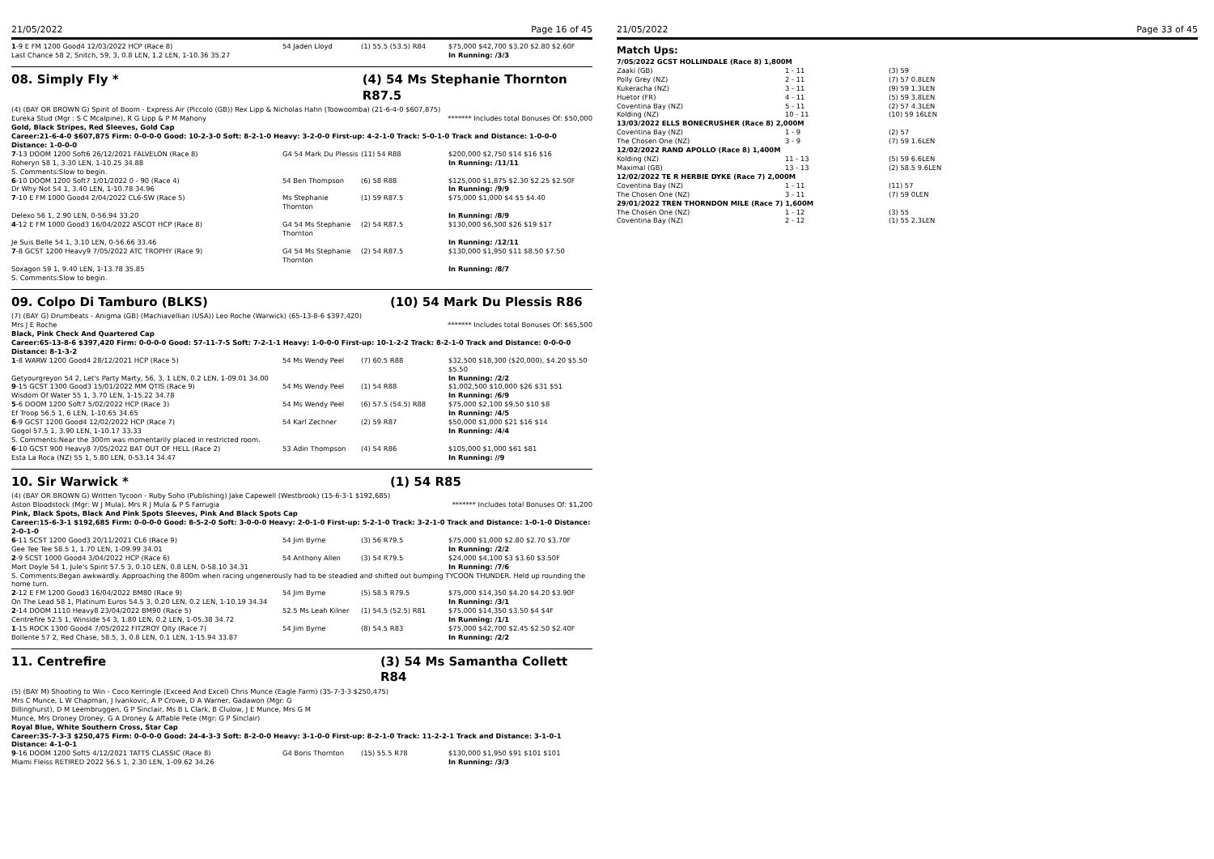21/05/2022 Page 16 of 45
| 1 -9 E FM 1200 Good4 12/03/2022 HCP (Race 8) | 54 Jaden Lloyd | (1) 55.5 (53.5) R84 | $75,000 $42,700 $3.20 $2.80 $2.60F |
| Last Chance 58 2, Snitch, 59, 3, 0.8 LEN, 1.2 LEN, 1-10.36 35.27 | | | In Running: /3/3 |
08. Simply Fly * (4) 54 Ms Stephanie Thornton R87.5
(4) (BAY OR BROWN G) Spirit of Boom - Express Air (Piccolo (GB)) Rex Lipp & Nicholas Hahn (Toowoomba) (21-6-4-0 $607,875)
Eureka Stud (Mgr : S C Mcalpine), R G Lipp & P M Mahony ******* Includes total Bonuses Of: $50,000
Gold, Black Stripes, Red Sleeves, Gold Cap
Career:21-6-4-0 $607,875 Firm: 0-0-0-0 Good: 10-2-3-0 Soft: 8-2-1-0 Heavy: 3-2-0-0 First-up: 4-2-1-0 Track: 5-0-1-0 Track and Distance: 1-0-0-0 Distance: 1-0-0-0
| 7 -13 DOOM 1200 Soft6 26/12/2021 FALVELON (Race 8) | G4 54 Mark Du Plessis | (11) 54 R88 | $200,000 $2,750 $14 $16 $16 |
| Roheryn 58 1, 3.30 LEN, 1-10.25 34.88 | | | In Running: /11/11 |
| S. Comments:Slow to begin. | | | |
| 6 -10 DOOM 1200 Soft7 1/01/2022 0 - 90 (Race 4) | 54 Ben Thompson | (6) 58 R88 | $125,000 $1,875 $2.30 $2.25 $2.50F |
| Dr Why Not 54 1, 3.40 LEN, 1-10.78 34.96 | | | In Running: /9/9 |
| 7 -10 E FM 1000 Good4 2/04/2022 CL6-SW (Race 5) | Ms Stephanie Thornton | (1) 59 R87.5 | $75,000 $1,000 $4 $5 $4.40 |
| Delexo 56 1, 2.90 LEN, 0-56.94 33.20 | | | In Running: /8/9 |
| 4 -12 E FM 1000 Good3 16/04/2022 ASCOT HCP (Race 8) | G4 54 Ms Stephanie Thornton | (2) 54 R87.5 | $130,000 $6,500 $26 $19 $17 |
| Je Suis Belle 54 1, 3.10 LEN, 0-56.66 33.46 | | | In Running: /12/11 |
| 7 -8 GCST 1200 Heavy9 7/05/2022 ATC TROPHY (Race 9) | G4 54 Ms Stephanie Thornton | (2) 54 R87.5 | $130,000 $1,950 $11 $8.50 $7.50 |
| Soxagon 59 1, 9.40 LEN, 1-13.78 35.85 | | | In Running: /8/7 |
| S. Comments:Slow to begin. | | | |
09. Colpo Di Tamburo (BLKS) (10) 54 Mark Du Plessis R86
(7) (BAY G) Drumbeats - Anigma (GB) (Machiavellian (USA)) Leo Roche (Warwick) (65-13-8-6 $397,420)
Mrs J E Roche ******* Includes total Bonuses Of: $65,500
Black, Pink Check And Quartered Cap
Career:65-13-8-6 $397,420 Firm: 0-0-0-0 Good: 57-11-7-5 Soft: 7-2-1-1 Heavy: 1-0-0-0 First-up: 10-1-2-2 Track: 8-2-1-0 Track and Distance: 0-0-0-0 Distance: 8-1-3-2
| 1 -8 WARW 1200 Good4 28/12/2021 HCP (Race 5) | 54 Ms Wendy Peel | (7) 60.5 R88 | $32,500 $18,300 ($20,000), $4.20 $5.50 $5.50 |
| Getyourgreyon 54 2, Let's Party Marty, 56, 3, 1 LEN, 0.2 LEN, 1-09.01 34.00 | | | In Running: /2/2 |
| 9 -15 GCST 1300 Good3 15/01/2022 MM QTIS (Race 9) | 54 Ms Wendy Peel | (1) 54 R88 | $1,002,500 $10,000 $26 $31 $51 |
| Wisdom Of Water 55 1, 3.70 LEN, 1-15.22 34.78 | | | In Running: /6/9 |
| 5 -6 DOOM 1200 Soft7 5/02/2022 HCP (Race 3) | 54 Ms Wendy Peel | (6) 57.5 (54.5) R88 | $75,000 $2,100 $9.50 $10 $8 |
| Ef Troop 56.5 1, 6 LEN, 1-10.65 34.65 | | | In Running: /4/5 |
| 6 -9 GCST 1200 Good4 12/02/2022 HCP (Race 7) | 54 Karl Zechner | (2) 59 R87 | $50,000 $1,000 $21 $16 $14 |
| Gogol 57.5 1, 3.90 LEN, 1-10.17 33.33 | | | In Running: /4/4 |
| S. Comments:Near the 300m was momentarily placed in restricted room. | | | |
| 6 -10 GCST 900 Heavy8 7/05/2022 BAT OUT OF HELL (Race 2) | 53 Adin Thompson | (4) 54 R86 | $105,000 $1,000 $61 $81 |
| Esta La Roca (NZ) 55 1, 5.80 LEN, 0-53.14 34.47 | | | In Running: //9 |
10. Sir Warwick * (1) 54 R85
(4) (BAY OR BROWN G) Written Tycoon - Ruby Soho (Publishing) Jake Capewell (Westbrook) (15-6-3-1 $192,685)
Aston Bloodstock (Mgr: W J Mula), Mrs R J Mula & P S Farrugia ******* Includes total Bonuses Of: $1,200
Pink, Black Spots, Black And Pink Spots Sleeves, Pink And Black Spots Cap
Career:15-6-3-1 $192,685 Firm: 0-0-0-0 Good: 8-5-2-0 Soft: 3-0-0-0 Heavy: 2-0-1-0 First-up: 5-2-1-0 Track: 3-2-1-0 Track and Distance: 1-0-1-0 Distance: 2-0-1-0
| 6 -11 SCST 1200 Good3 20/11/2021 CL6 (Race 9) | 54 Jim Byrne | (3) 56 R79.5 | $75,000 $1,000 $2.80 $2.70 $3.70F |
| Gee Tee Tee 58.5 1, 1.70 LEN, 1-09.99 34.01 | | | In Running: /2/2 |
| 2 -9 SCST 1000 Good4 3/04/2022 HCP (Race 6) | 54 Anthony Allen | (3) 54 R79.5 | $24,000 $4,100 $3 $3.60 $3.50F |
| Mort Doyle 54 1, Jule's Spirit 57.5 3, 0.10 LEN, 0.8 LEN, 0-58.10 34.31 | | | In Running: /7/6 |
| S. Comments:Began awkwardly. Approaching the 800m when racing ungenerously had to be steadied and shifted out bumping TYCOON THUNDER. Held up rounding the home turn. | | | |
| 2 -12 E FM 1200 Good3 16/04/2022 BM80 (Race 9) | 54 Jim Byrne | (5) 58.5 R79.5 | $75,000 $14,350 $4.20 $4.20 $3.90F |
| On The Lead 58 1, Platinum Euros 54.5 3, 0.20 LEN, 0.2 LEN, 1-10.19 34.34 | | | In Running: /3/1 |
| 2 -14 DOOM 1110 Heavy8 23/04/2022 BM90 (Race 5) | 52.5 Ms Leah Kilner | (1) 54.5 (52.5) R81 | $75,000 $14,350 $3.50 $4 $4F |
| Centrefire 52.5 1, Winside 54 3, 1.80 LEN, 0.2 LEN, 1-05.38 34.72 | | | In Running: /1/1 |
| 1 -15 ROCK 1300 Good4 7/05/2022 FITZROY Qlty (Race 7) | 54 Jim Byrne | (8) 54.5 R83 | $75,000 $42,700 $2.45 $2.50 $2.40F |
| Bollente 57 2, Red Chase, 58.5, 3, 0.8 LEN, 0.1 LEN, 1-15.94 33.87 | | | In Running: /2/2 |
11. Centrefire (3) 54 Ms Samantha Collett R84
(5) (BAY M) Shooting to Win - Coco Kerringle (Exceed And Excel) Chris Munce (Eagle Farm) (35-7-3-3 $250,475)
Mrs C Munce, L W Chapman, J Ivankovic, A P Crowe, D A Warner, Gadawon (Mgr: G Billinghurst), D M Leembruggen, G P Sinclair, Ms B L Clark, B Clulow, J E Munce, Mrs G M Munce, Mrs Droney Droney, G A Droney & Affable Pete (Mgr: G P Sinclair)
Royal Blue, White Southern Cross, Star Cap
Career:35-7-3-3 $250,475 Firm: 0-0-0-0 Good: 24-4-3-3 Soft: 8-2-0-0 Heavy: 3-1-0-0 First-up: 8-2-1-0 Track: 11-2-2-1 Track and Distance: 3-1-0-1 Distance: 4-1-0-1
| 9 -16 DOOM 1200 Soft5 4/12/2021 TATTS CLASSIC (Race 8) | G4 Boris Thornton | (15) 55.5 R78 | $130,000 $1,950 $91 $101 $101 |
| Miami Fleiss RETIRED 2022 56.5 1, 2.30 LEN, 1-09.62 34.26 | | | In Running: /3/3 |
21/05/2022 Page 33 of 45
Match Ups:
| 7/05/2022 GCST HOLLINDALE (Race 8) 1,800M | | |
| Zaaki (GB) | 1 - 11 | (3) 59 |
| Polly Grey (NZ) | 2 - 11 | (7) 57 0.8LEN |
| Kukeracha (NZ) | 3 - 11 | (9) 59 1.3LEN |
| Huetor (FR) | 4 - 11 | (5) 59 3.8LEN |
| Coventina Bay (NZ) | 5 - 11 | (2) 57 4.3LEN |
| Kolding (NZ) | 10 - 11 | (10) 59 16LEN |
| 13/03/2022 ELLS BONECRUSHER (Race 8) 2,000M | | |
| Coventina Bay (NZ) | 1 - 9 | (2) 57 |
| The Chosen One (NZ) | 3 - 9 | (7) 59 1.6LEN |
| 12/02/2022 RAND APOLLO (Race 8) 1,400M | | |
| Kolding (NZ) | 11 - 13 | (5) 59 6.6LEN |
| Maximal (GB) | 13 - 13 | (2) 58.5 9.6LEN |
| 12/02/2022 TE R HERBIE DYKE (Race 7) 2,000M | | |
| Coventina Bay (NZ) | 1 - 11 | (11) 57 |
| The Chosen One (NZ) | 3 - 11 | (7) 59 0LEN |
| 29/01/2022 TREN THORNDON MILE (Race 7) 1,600M | | |
| The Chosen One (NZ) | 1 - 12 | (3) 55 |
| Coventina Bay (NZ) | 2 - 12 | (1) 55 2.3LEN |